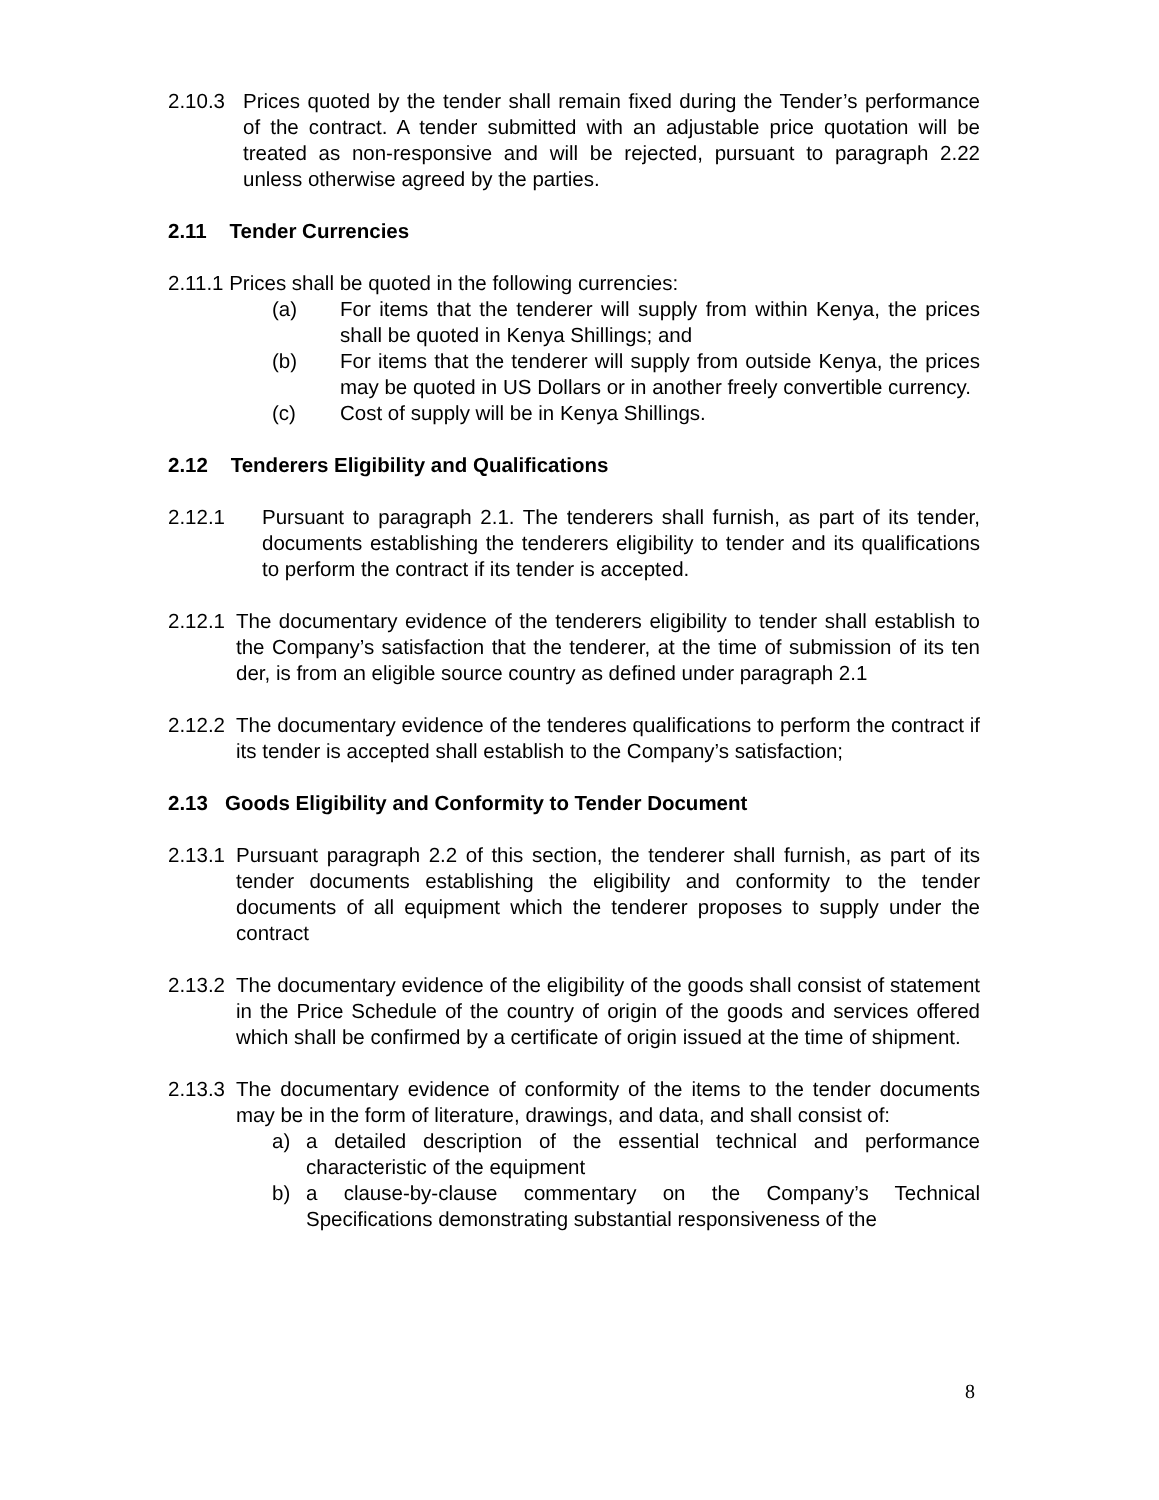2.10.3 Prices quoted by the tender shall remain fixed during the Tender’s performance of the contract. A tender submitted with an adjustable price quotation will be treated as non-responsive and will be rejected, pursuant to paragraph 2.22 unless otherwise agreed by the parties.
2.11 Tender Currencies
2.11.1 Prices shall be quoted in the following currencies:
(a) For items that the tenderer will supply from within Kenya, the prices shall be quoted in Kenya Shillings; and
(b) For items that the tenderer will supply from outside Kenya, the prices may be quoted in US Dollars or in another freely convertible currency.
(c) Cost of supply will be in Kenya Shillings.
2.12 Tenderers Eligibility and Qualifications
2.12.1 Pursuant to paragraph 2.1. The tenderers shall furnish, as part of its tender, documents establishing the tenderers eligibility to tender and its qualifications to perform the contract if its tender is accepted.
2.12.1 The documentary evidence of the tenderers eligibility to tender shall establish to the Company’s satisfaction that the tenderer, at the time of submission of its ten der, is from an eligible source country as defined under paragraph 2.1
2.12.2 The documentary evidence of the tenderes qualifications to perform the contract if its tender is accepted shall establish to the Company’s satisfaction;
2.13 Goods Eligibility and Conformity to Tender Document
2.13.1 Pursuant paragraph 2.2 of this section, the tenderer shall furnish, as part of its tender documents establishing the eligibility and conformity to the tender documents of all equipment which the tenderer proposes to supply under the contract
2.13.2 The documentary evidence of the eligibility of the goods shall consist of statement in the Price Schedule of the country of origin of the goods and services offered which shall be confirmed by a certificate of origin issued at the time of shipment.
2.13.3 The documentary evidence of conformity of the items to the tender documents may be in the form of literature, drawings, and data, and shall consist of:
a) a detailed description of the essential technical and performance characteristic of the equipment
b) a clause-by-clause commentary on the Company’s Technical Specifications demonstrating substantial responsiveness of the
8